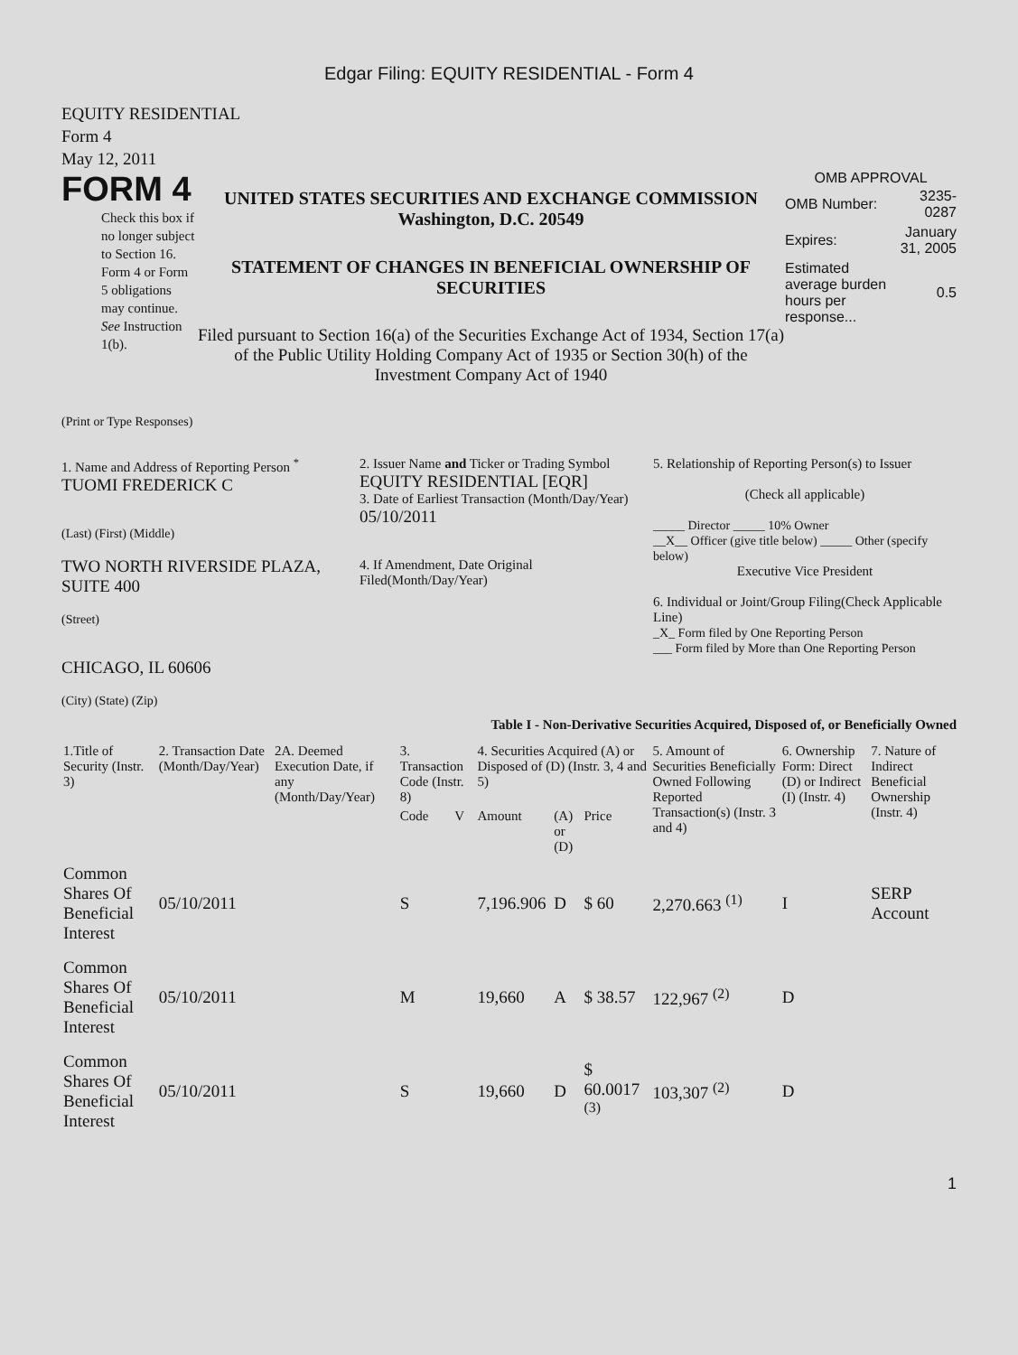Edgar Filing: EQUITY RESIDENTIAL - Form 4
EQUITY RESIDENTIAL
Form 4
May 12, 2011
FORM 4
Check this box if no longer subject to Section 16. Form 4 or Form 5 obligations may continue. See Instruction 1(b).
UNITED STATES SECURITIES AND EXCHANGE COMMISSION
Washington, D.C. 20549
STATEMENT OF CHANGES IN BENEFICIAL OWNERSHIP OF SECURITIES
Filed pursuant to Section 16(a) of the Securities Exchange Act of 1934, Section 17(a) of the Public Utility Holding Company Act of 1935 or Section 30(h) of the Investment Company Act of 1940
OMB APPROVAL
| OMB Number: | 3235-0287 |
| Expires: | January 31, 2005 |
| Estimated average burden hours per response... | 0.5 |
(Print or Type Responses)
1. Name and Address of Reporting Person <sup>*</sup>
TUOMI FREDERICK C
(Last) (First) (Middle)
TWO NORTH RIVERSIDE PLAZA, SUITE 400
(Street)
CHICAGO, IL 60606
(City) (State) (Zip)
2. Issuer Name and Ticker or Trading Symbol
EQUITY RESIDENTIAL [EQR]
3. Date of Earliest Transaction (Month/Day/Year)
05/10/2011
4. If Amendment, Date Original Filed(Month/Day/Year)
5. Relationship of Reporting Person(s) to Issuer
(Check all applicable)
_____ Director _____ 10% Owner
__X__ Officer (give title below) _____ Other (specify below)
Executive Vice President
6. Individual or Joint/Group Filing(Check Applicable Line)
_X_ Form filed by One Reporting Person
___ Form filed by More than One Reporting Person
Table I - Non-Derivative Securities Acquired, Disposed of, or Beneficially Owned
| 1.Title of Security (Instr. 3) | 2. Transaction Date (Month/Day/Year) | 2A. Deemed Execution Date, if any (Month/Day/Year) | 3. Transaction Code (Instr. 8) | | 4. Securities Acquired (A) or Disposed of (D) (Instr. 3, 4 and 5) | | | 5. Amount of Securities Beneficially Owned Following Reported Transaction(s) (Instr. 3 and 4) | 6. Ownership Form: Direct (D) or Indirect (I) (Instr. 4) | 7. Nature of Indirect Beneficial Ownership (Instr. 4) |
| --- | --- | --- | --- | --- | --- | --- | --- | --- | --- | --- |
| | | | Code | V | Amount | (A) or (D) | Price | | | |
| Common Shares Of Beneficial Interest | 05/10/2011 | | S | | 7,196.906 | D | $ 60 | 2,270.663 <sup>(1)</sup> | I | SERP Account |
| Common Shares Of Beneficial Interest | 05/10/2011 | | M | | 19,660 | A | $ 38.57 | 122,967 <sup>(2)</sup> | D | |
| Common Shares Of Beneficial Interest | 05/10/2011 | | S | | 19,660 | D | $ 60.0017 <sup>(3)</sup> | 103,307 <sup>(2)</sup> | D | |
1